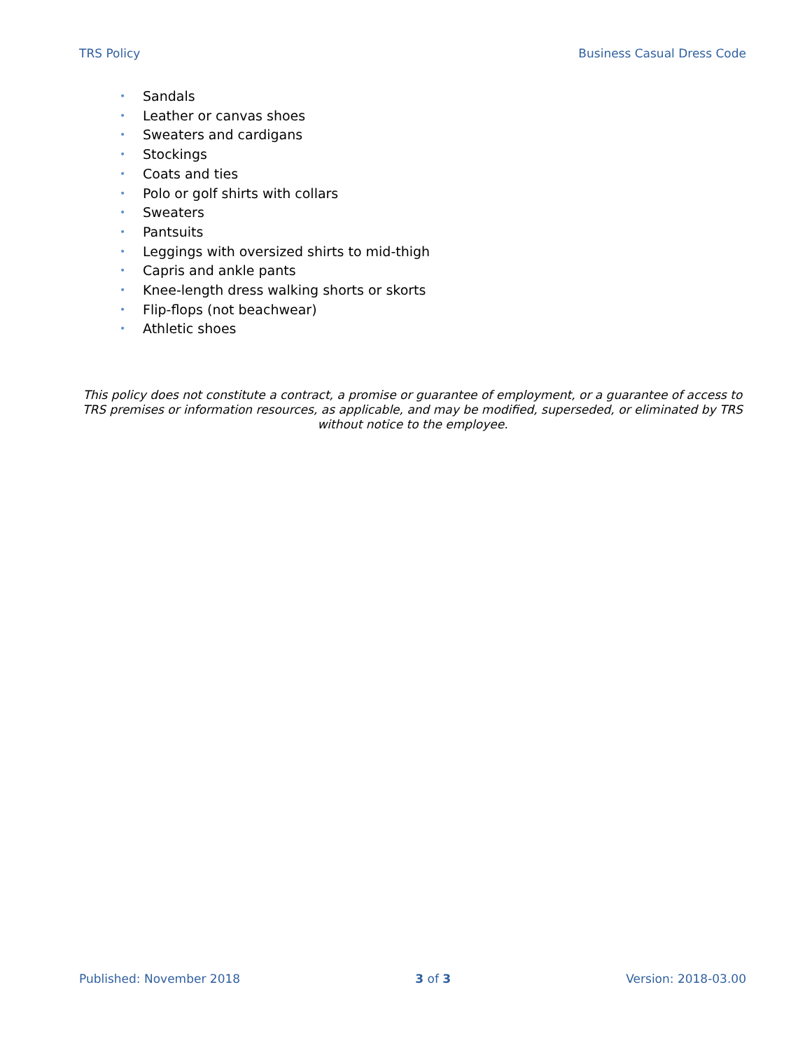TRS Policy Business Casual Dress Code
• Sandals
• Leather or canvas shoes
• Sweaters and cardigans
• Stockings
• Coats and ties
• Polo or golf shirts with collars
• Sweaters
• Pantsuits
• Leggings with oversized shirts to mid-thigh
• Capris and ankle pants
• Knee-length dress walking shorts or skorts
• Flip-flops (not beachwear)
• Athletic shoes
This policy does not constitute a contract, a promise or guarantee of employment, or a guarantee of access to TRS premises or information resources, as applicable, and may be modified, superseded, or eliminated by TRS without notice to the employee.
Published: November 2018 3 of 3 Version: 2018-03.00